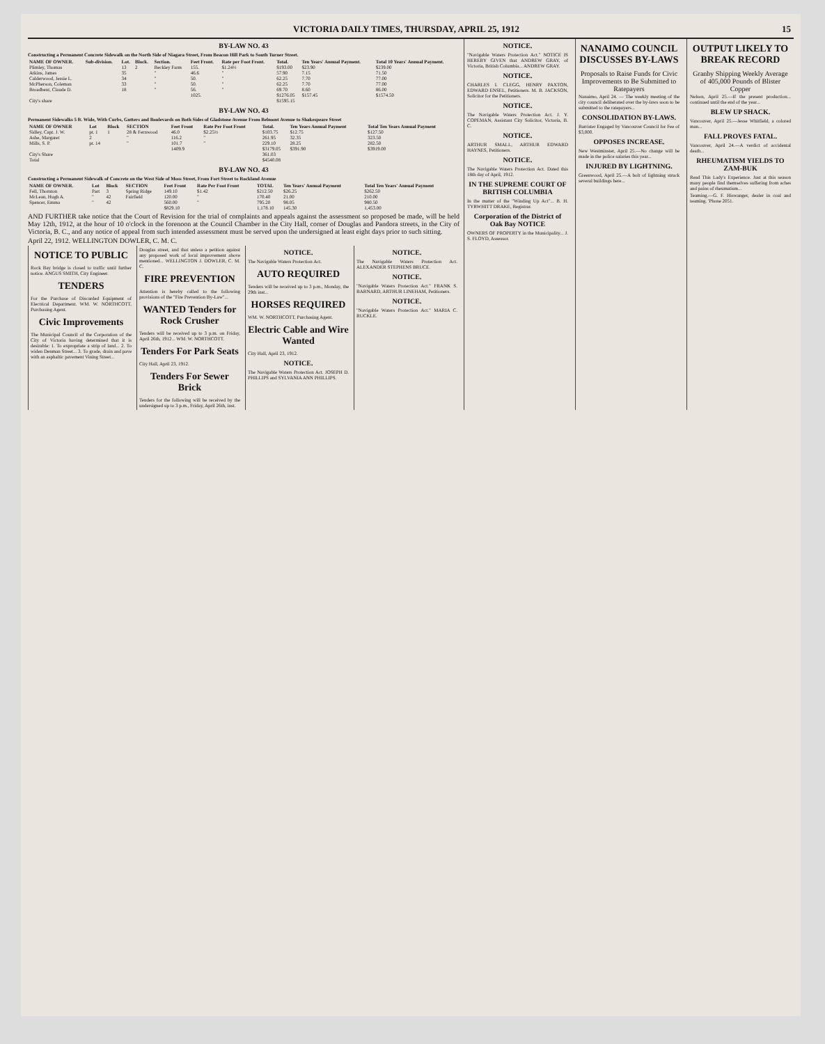VICTORIA DAILY TIMES, THURSDAY, APRIL 25, 1912 15
BY-LAW NO. 43
Constructing a Permanent Concrete Sidewalk on the North Side of Niagara Street, From Beacon Hill Park to South Turner Street.
| NAME OF OWNER. | Sub-division. | Lot. | Block. | Section. | Feet Front. | Rate per Foot Front. | Total. | Ten Years' Annual Payment. | Total 10 Years' Annual Payment. |
| --- | --- | --- | --- | --- | --- | --- | --- | --- | --- |
| Plimley, Thomas | | 13 | 2 | Beckley Farm | 155. | $1.24½ | $193.00 | $23.90 | $239.00 |
| Atkins, James | | 35 | | " | 46.6 | " | 57.90 | 7.15 | 71.50 |
| Calderwood, Jessie L. | | 34 | | " | 50. | " | 62.25 | 7.70 | 77.00 |
| McPherson, Coleman | | 33 | | " | 50. | " | 62.25 | 7.70 | 77.00 |
| Broadbent, Claude D. | | 18 | | " | 56. | " | 69.70 | 8.60 | 86.00 |
| | | | | | 1025. | | $1276.05 | $157.45 | $1574.50 |
| City's share | | | | | | | $1595.15 | | |
BY-LAW NO. 43
Permanent Sidewalks 5 ft. Wide, With Curbs, Gutters and Boulevards on Both Sides of Gladstone Avenue From Belmont Avenue to Shakespeare Street
| NAME OF OWNER | Lot | Block | SECTION | Feet Front | Rate Per Foot Front | Total. | Ten Years Annual Payment | Total Ten Years Annual Payment |
| --- | --- | --- | --- | --- | --- | --- | --- | --- |
| Sidley, Capt. J. W. | pt. 1 | 1 | 28 & Fernwood | 46.0 | $2.25½ | $103.75 | $12.75 | $127.50 |
| Ashe, Margaret | 2 | | " | 116.2 | " | 261.95 | 32.35 | 323.50 |
| Mills, S. P. | pt. 14 | | " | 101.7 | " | 229.10 | 28.25 | 282.50 |
| | | | | 1409.9 | | $3179.05 | $391.90 | $3919.00 |
| City's Share | | | | | | 361.03 | | |
| Total | | | | | | $4540.08 | | |
BY-LAW NO. 43
Constructing a Permanent Sidewalk of Concrete on the West Side of Moss Street, From Fort Street to Rockland Avenue
| NAME OF OWNER. | Lot | Block | SECTION | Feet Front | Rate Per Foot Front | TOTAL | Ten Years' Annual Payment | Total Ten Years' Annual Payment |
| --- | --- | --- | --- | --- | --- | --- | --- | --- |
| Fell, Thornton | Part | 3 | Spring Ridge | 149.10 | $1.42 | $212.50 | $26.25 | $262.50 |
| McLean, Hugh A. | " | 42 | Fairfield | 120.00 | " | 170.40 | 21.00 | 210.00 |
| Spencer, Emma | " | 42 | | 560.00 | " | 795.20 | 98.05 | 980.50 |
| | | | | $829.10 | | 1,178.10 | 145.30 | 1,453.00 |
AND FURTHER take notice that the Court of Revision for the trial of complaints and appeals against the assessment so proposed be made, will be held May 12th, 1912, at the hour of 10 o'clock in the forenoon at the Council Chamber in the City Hall, corner of Douglas and Pandora streets, in the City of Victoria, B. C., and any notice of appeal from such intended assessment must be served upon the undersigned at least eight days prior to such sitting.
April 22, 1912. WELLINGTON DOWLER, C. M. C.
NOTICE TO PUBLIC
Rock Bay bridge is closed to traffic until further notice. ANGUS SMITH, City Engineer.
TENDERS
For the Purchase of Discarded Equipment of Electrical Department. WM. W. NORTHCOTT, Purchasing Agent.
Civic Improvements
The Municipal Council of the Corporation of the City of Victoria having determined that it is desirable: 1. To expropriate a strip of land... 2. To widen Denman Street... 3. To grade, drain and pave with an asphaltic pavement Vining Street...
Douglas street, and that unless a petition against any proposed work of local improvement above mentioned... WELLINGTON J. DOWLER, C. M. C.
FIRE PREVENTION
Attention is hereby called to the following provisions of the "Fire Prevention By-Law"...
WANTED Tenders for Rock Crusher
Tenders will be received up to 3 p.m. on Friday, April 26th, 1912... WM. W. NORTHCOTT.
Tenders For Park Seats
City Hall, April 23, 1912.
Tenders For Sewer Brick
Tenders for the following will be received by the undersigned up to 3 p.m., Friday, April 26th, inst.
NOTICE.
The Navigable Waters Protection Act.
AUTO REQUIRED
Tenders will be received up to 3 p.m., Monday, the 29th inst...
HORSES REQUIRED
WM. W. NORTHCOTT, Purchasing Agent.
Electric Cable and Wire Wanted
City Hall, April 23, 1912.
NOTICE.
The Navigable Waters Protection Act. JOSEPH D. PHILLIPS and SYLVANIA ANN PHILLIPS.
NOTICE.
The Navigable Waters Protection Act. ALEXANDER STEPHENS BRUCE.
NOTICE.
"Navigable Waters Protection Act." FRANK S. BARNARD, ARTHUR LINEHAM, Petitioners.
NOTICE.
"Navigable Waters Protection Act." MARIA C. RUCKLE.
NOTICE.
"Navigable Waters Protection Act." NOTICE IS HEREBY GIVEN that ANDREW GRAY, of Victoria, British Columbia... ANDREW GRAY.
NOTICE.
CHARLES I. CLEGG, HENRY PAXTON, EDWARD ENSEL, Petitioners. M. B. JACKSON, Solicitor for the Petitioners.
NOTICE.
The Navigable Waters Protection Act. J. Y. COPEMAN, Assistant City Solicitor, Victoria, B. C.
NOTICE.
ARTHUR SMALL, ARTHUR EDWARD HAYNES, Petitioners.
NOTICE.
The Navigable Waters Protection Act. Dated this 18th day of April, 1912.
IN THE SUPREME COURT OF BRITISH COLUMBIA
In the matter of the "Winding Up Act"... B. H. TYRWHITT DRAKE, Registrar.
Corporation of the District of Oak Bay NOTICE
OWNERS OF PROPERTY in the Municipality... J. S. FLOYD, Assessor.
NANAIMO COUNCIL DISCUSSES BY-LAWS
Proposals to Raise Funds for Civic Improvements to Be Submitted to Ratepayers
Nanaimo, April 24. — The weekly meeting of the city council deliberated over the by-laws soon to be submitted to the ratepayers...
CONSOLIDATION BY-LAWS.
Barrister Engaged by Vancouver Council for Fee of $3,000.
OPPOSES INCREASE.
New Westminster, April 25.—No change will be made in the police salaries this year...
INJURED BY LIGHTNING.
Greenwood, April 25.—A bolt of lightning struck several buildings here...
OUTPUT LIKELY TO BREAK RECORD
Granby Shipping Weekly Average of 405,000 Pounds of Blister Copper
Nelson, April 25.—If the present production... continued until the end of the year...
BLEW UP SHACK.
Vancouver, April 25.—Jesse Whitfield, a colored man...
FALL PROVES FATAL.
Vancouver, April 24.—A verdict of accidental death...
RHEUMATISM YIELDS TO ZAM-BUK
Read This Lady's Experience. Just at this season many people find themselves suffering from aches and pains of rheumatism...
Teaming.—G. F. Hiswanger, dealer in coal and teaming. 'Phone 2051.